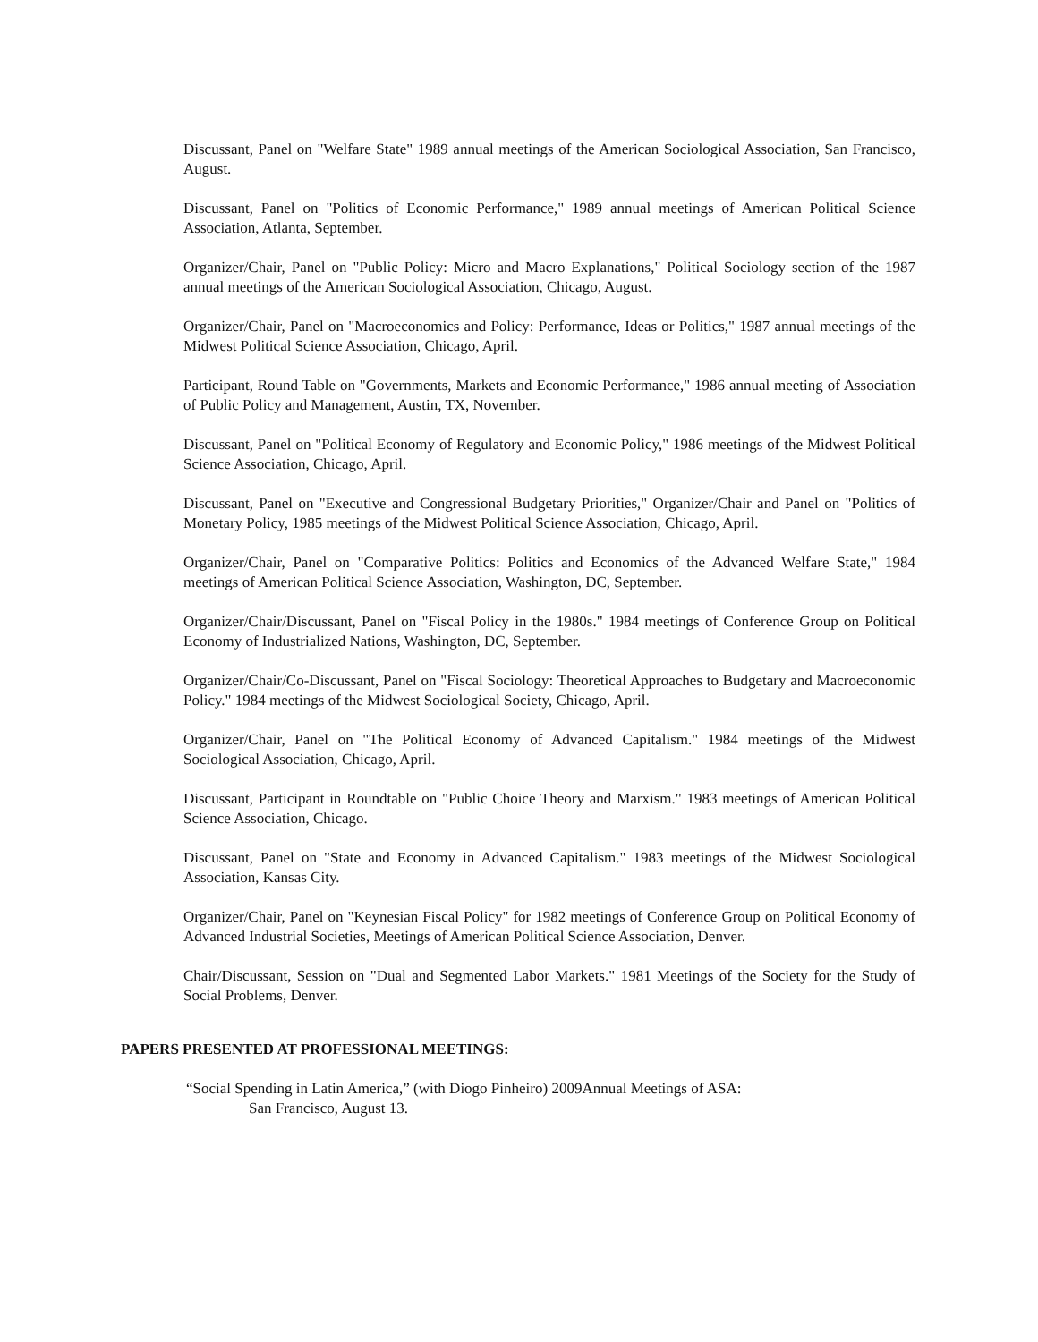Discussant, Panel on "Welfare State" 1989 annual meetings of the American Sociological Association, San Francisco, August.
Discussant, Panel on "Politics of Economic Performance," 1989 annual meetings of American Political Science Association, Atlanta, September.
Organizer/Chair, Panel on "Public Policy: Micro and Macro Explanations," Political Sociology section of the 1987 annual meetings of the American Sociological Association, Chicago, August.
Organizer/Chair, Panel on "Macroeconomics and Policy: Performance, Ideas or Politics," 1987 annual meetings of the Midwest Political Science Association, Chicago, April.
Participant, Round Table on "Governments, Markets and Economic Performance," 1986 annual meeting of Association of Public Policy and Management, Austin, TX, November.
Discussant, Panel on "Political Economy of Regulatory and Economic Policy," 1986 meetings of the Midwest Political Science Association, Chicago, April.
Discussant, Panel on "Executive and Congressional Budgetary Priorities," Organizer/Chair and Panel on "Politics of Monetary Policy, 1985 meetings of the Midwest Political Science Association, Chicago, April.
Organizer/Chair, Panel on "Comparative Politics: Politics and Economics of the Advanced Welfare State," 1984 meetings of American Political Science Association, Washington, DC, September.
Organizer/Chair/Discussant, Panel on "Fiscal Policy in the 1980s." 1984 meetings of Conference Group on Political Economy of Industrialized Nations, Washington, DC, September.
Organizer/Chair/Co-Discussant, Panel on "Fiscal Sociology: Theoretical Approaches to Budgetary and Macroeconomic Policy." 1984 meetings of the Midwest Sociological Society, Chicago, April.
Organizer/Chair, Panel on "The Political Economy of Advanced Capitalism." 1984 meetings of the Midwest Sociological Association, Chicago, April.
Discussant, Participant in Roundtable on "Public Choice Theory and Marxism." 1983 meetings of American Political Science Association, Chicago.
Discussant, Panel on "State and Economy in Advanced Capitalism." 1983 meetings of the Midwest Sociological Association, Kansas City.
Organizer/Chair, Panel on "Keynesian Fiscal Policy" for 1982 meetings of Conference Group on Political Economy of Advanced Industrial Societies, Meetings of American Political Science Association, Denver.
Chair/Discussant, Session on "Dual and Segmented Labor Markets." 1981 Meetings of the Society for the Study of Social Problems, Denver.
PAPERS PRESENTED AT PROFESSIONAL MEETINGS:
“Social Spending in Latin America,” (with Diogo Pinheiro) 2009Annual Meetings of ASA:
San Francisco, August 13.